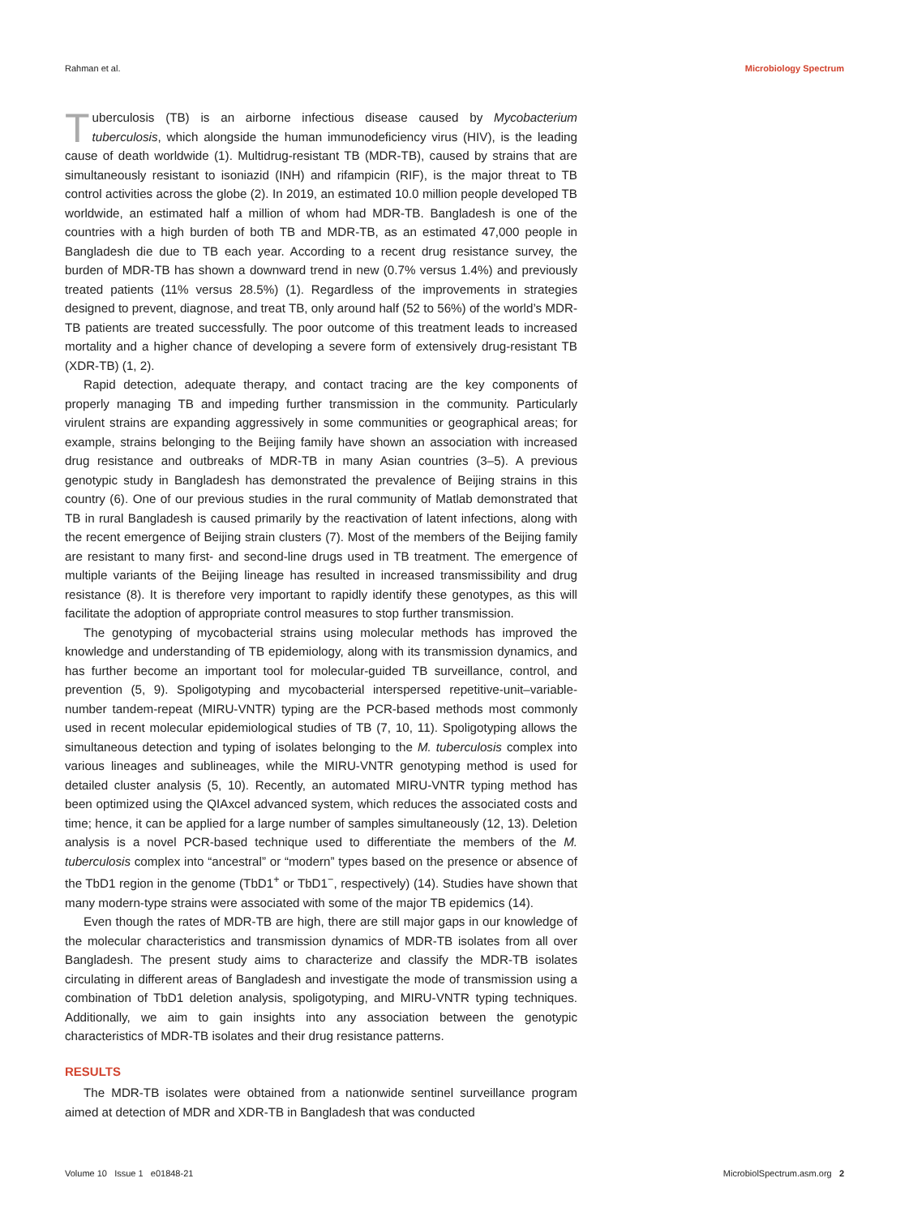Rahman et al. Microbiology Spectrum
Tuberculosis (TB) is an airborne infectious disease caused by Mycobacterium tuberculosis, which alongside the human immunodeficiency virus (HIV), is the leading cause of death worldwide (1). Multidrug-resistant TB (MDR-TB), caused by strains that are simultaneously resistant to isoniazid (INH) and rifampicin (RIF), is the major threat to TB control activities across the globe (2). In 2019, an estimated 10.0 million people developed TB worldwide, an estimated half a million of whom had MDR-TB. Bangladesh is one of the countries with a high burden of both TB and MDR-TB, as an estimated 47,000 people in Bangladesh die due to TB each year. According to a recent drug resistance survey, the burden of MDR-TB has shown a downward trend in new (0.7% versus 1.4%) and previously treated patients (11% versus 28.5%) (1). Regardless of the improvements in strategies designed to prevent, diagnose, and treat TB, only around half (52 to 56%) of the world’s MDR-TB patients are treated successfully. The poor outcome of this treatment leads to increased mortality and a higher chance of developing a severe form of extensively drug-resistant TB (XDR-TB) (1, 2).
Rapid detection, adequate therapy, and contact tracing are the key components of properly managing TB and impeding further transmission in the community. Particularly virulent strains are expanding aggressively in some communities or geographical areas; for example, strains belonging to the Beijing family have shown an association with increased drug resistance and outbreaks of MDR-TB in many Asian countries (3–5). A previous genotypic study in Bangladesh has demonstrated the prevalence of Beijing strains in this country (6). One of our previous studies in the rural community of Matlab demonstrated that TB in rural Bangladesh is caused primarily by the reactivation of latent infections, along with the recent emergence of Beijing strain clusters (7). Most of the members of the Beijing family are resistant to many first- and second-line drugs used in TB treatment. The emergence of multiple variants of the Beijing lineage has resulted in increased transmissibility and drug resistance (8). It is therefore very important to rapidly identify these genotypes, as this will facilitate the adoption of appropriate control measures to stop further transmission.
The genotyping of mycobacterial strains using molecular methods has improved the knowledge and understanding of TB epidemiology, along with its transmission dynamics, and has further become an important tool for molecular-guided TB surveillance, control, and prevention (5, 9). Spoligotyping and mycobacterial interspersed repetitive-unit–variable-number tandem-repeat (MIRU-VNTR) typing are the PCR-based methods most commonly used in recent molecular epidemiological studies of TB (7, 10, 11). Spoligotyping allows the simultaneous detection and typing of isolates belonging to the M. tuberculosis complex into various lineages and sublineages, while the MIRU-VNTR genotyping method is used for detailed cluster analysis (5, 10). Recently, an automated MIRU-VNTR typing method has been optimized using the QIAxcel advanced system, which reduces the associated costs and time; hence, it can be applied for a large number of samples simultaneously (12, 13). Deletion analysis is a novel PCR-based technique used to differentiate the members of the M. tuberculosis complex into “ancestral” or “modern” types based on the presence or absence of the TbD1 region in the genome (TbD1<sup>+</sup> or TbD1<sup>−</sup>, respectively) (14). Studies have shown that many modern-type strains were associated with some of the major TB epidemics (14).
Even though the rates of MDR-TB are high, there are still major gaps in our knowledge of the molecular characteristics and transmission dynamics of MDR-TB isolates from all over Bangladesh. The present study aims to characterize and classify the MDR-TB isolates circulating in different areas of Bangladesh and investigate the mode of transmission using a combination of TbD1 deletion analysis, spoligotyping, and MIRU-VNTR typing techniques. Additionally, we aim to gain insights into any association between the genotypic characteristics of MDR-TB isolates and their drug resistance patterns.
RESULTS
The MDR-TB isolates were obtained from a nationwide sentinel surveillance program aimed at detection of MDR and XDR-TB in Bangladesh that was conducted
Volume 10 Issue 1 e01848-21 MicrobiolSpectrum.asm.org 2